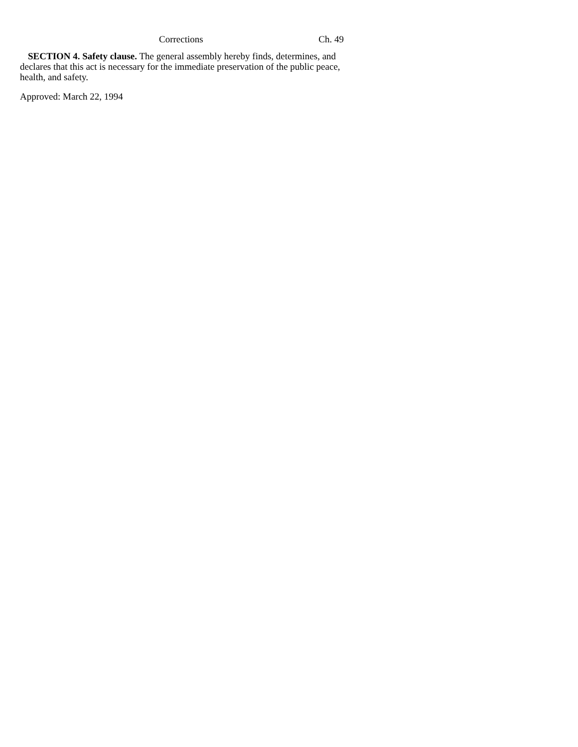Corrections Ch. 49
SECTION 4. Safety clause. The general assembly hereby finds, determines, and declares that this act is necessary for the immediate preservation of the public peace, health, and safety.
Approved: March 22, 1994